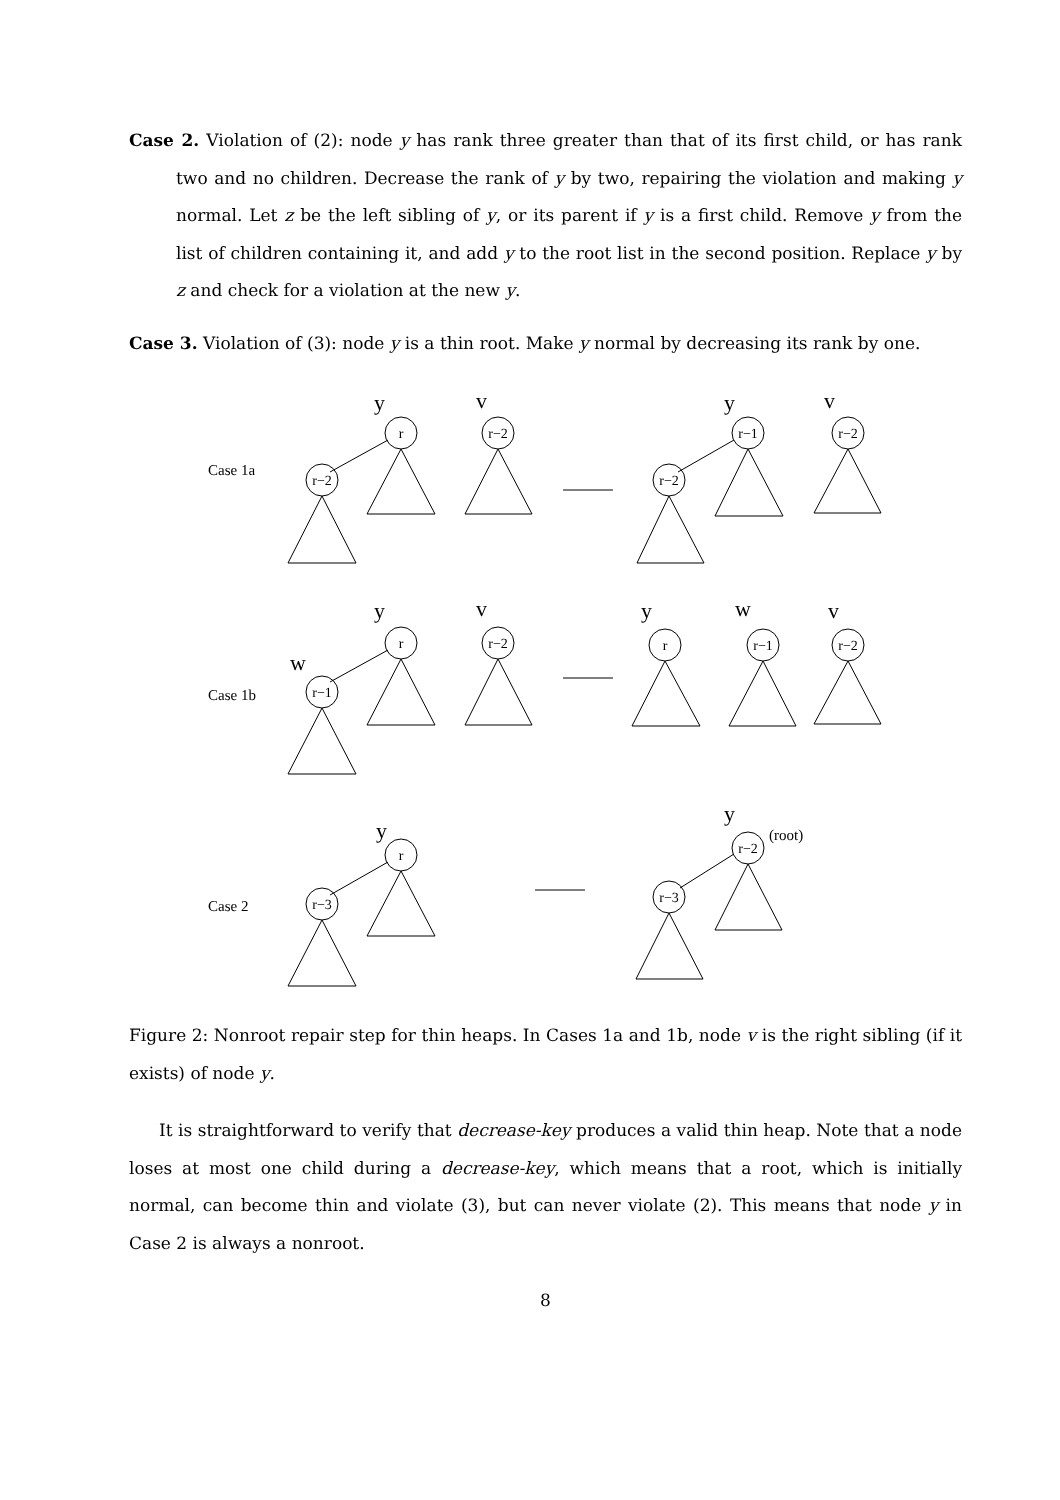Case 2. Violation of (2): node y has rank three greater than that of its first child, or has rank two and no children. Decrease the rank of y by two, repairing the violation and making y normal. Let z be the left sibling of y, or its parent if y is a first child. Remove y from the list of children containing it, and add y to the root list in the second position. Replace y by z and check for a violation at the new y.
Case 3. Violation of (3): node y is a thin root. Make y normal by decreasing its rank by one.
Case 1a
Case 1b
Case 2
y
v
y
v
y
v
w
y
w
v
y
y
(root)
r
r−2
r−2
r−1
r−2
r−2
r
r−2
r−1
r
r−1
r−2
r
r−3
r−2
r−3
Figure 2: Nonroot repair step for thin heaps. In Cases 1a and 1b, node v is the right sibling (if it exists) of node y.
It is straightforward to verify that decrease-key produces a valid thin heap. Note that a node loses at most one child during a decrease-key, which means that a root, which is initially normal, can become thin and violate (3), but can never violate (2). This means that node y in Case 2 is always a nonroot.
8